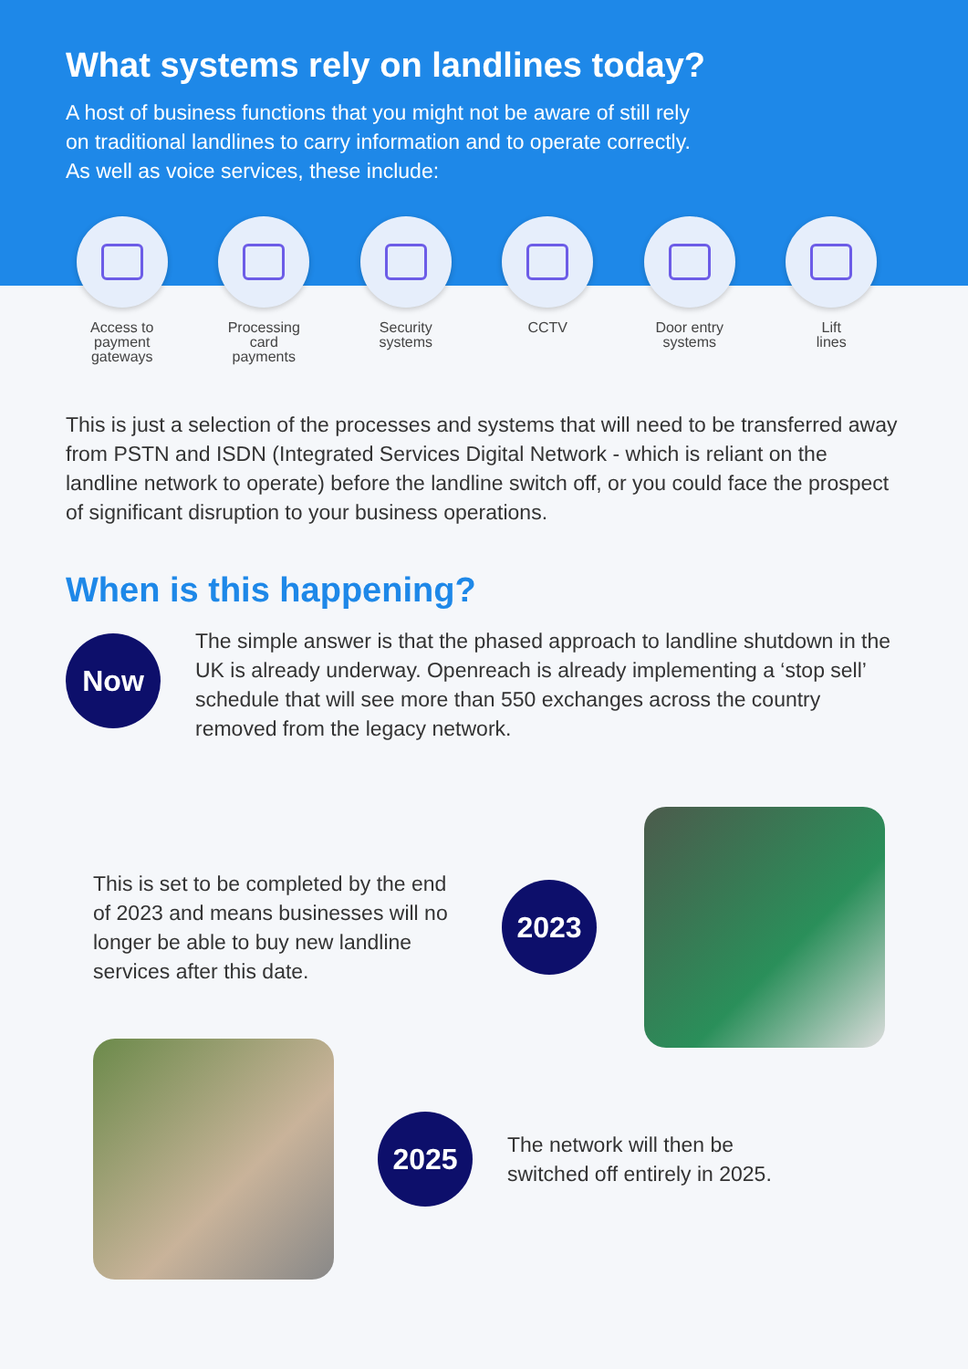What systems rely on landlines today?
A host of business functions that you might not be aware of still rely
on traditional landlines to carry information and to operate correctly.
As well as voice services, these include:
Access to
payment
gateways
Processing
card
payments
Security
systems
CCTV Door entry
systems
Lift
lines
This is just a selection of the processes and systems that will need to be transferred away from PSTN and ISDN (Integrated Services Digital Network - which is reliant on the landline network to operate) before the landline switch off, or you could face the prospect of significant disruption to your business operations.
When is this happening?
Now
The simple answer is that the phased approach to landline shutdown in the UK is already underway. Openreach is already implementing a ‘stop sell’ schedule that will see more than 550 exchanges across the country removed from the legacy network.
This is set to be completed by the end of 2023 and means businesses will no longer be able to buy new landline services after this date.
2023
2025
The network will then be
switched off entirely in 2025.